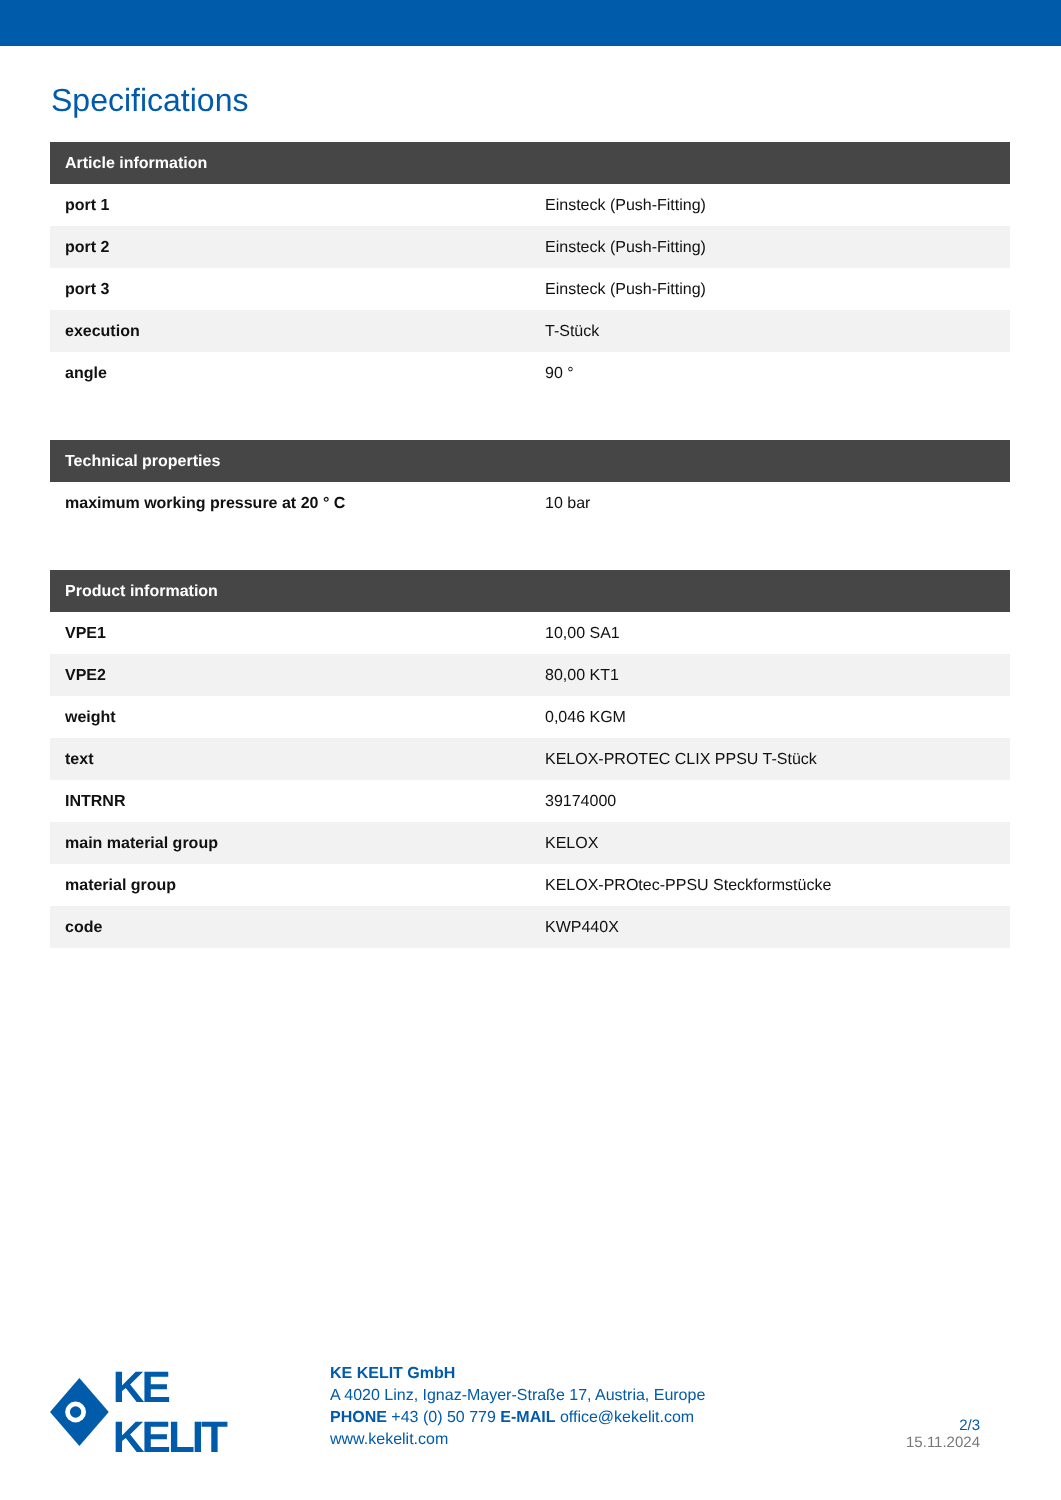Specifications
| Article information | |
| --- | --- |
| port 1 | Einsteck (Push-Fitting) |
| port 2 | Einsteck (Push-Fitting) |
| port 3 | Einsteck (Push-Fitting) |
| execution | T-Stück |
| angle | 90 ° |
| Technical properties | |
| --- | --- |
| maximum working pressure at 20 ° C | 10 bar |
| Product information | |
| --- | --- |
| VPE1 | 10,00 SA1 |
| VPE2 | 80,00 KT1 |
| weight | 0,046 KGM |
| text | KELOX-PROTEC CLIX PPSU T-Stück |
| INTRNR | 39174000 |
| main material group | KELOX |
| material group | KELOX-PROtec-PPSU Steckformstücke |
| code | KWP440X |
KE KELIT
KE KELIT GmbH
A 4020 Linz, Ignaz-Mayer-Straße 17, Austria, Europe
PHONE +43 (0) 50 779 E-MAIL office@kekelit.com
www.kekelit.com
2/3
15.11.2024